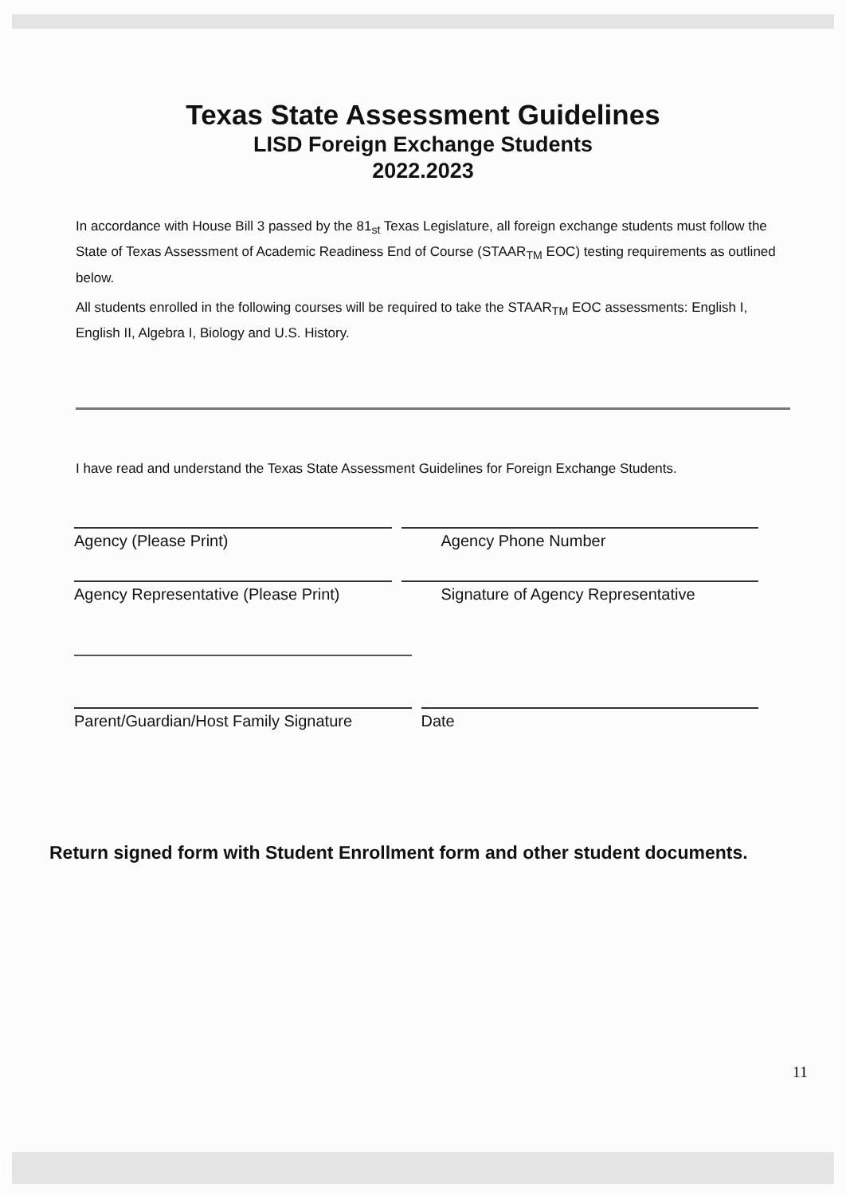Texas State Assessment Guidelines
LISD Foreign Exchange Students
2022.2023
In accordance with House Bill 3 passed by the 81<sub>st</sub> Texas Legislature, all foreign exchange students must follow the State of Texas Assessment of Academic Readiness End of Course (STAAR<sub>TM</sub> EOC) testing requirements as outlined below.
All students enrolled in the following courses will be required to take the STAAR<sub>TM</sub> EOC assessments: English I, English II, Algebra I, Biology and U.S. History.
I have read and understand the Texas State Assessment Guidelines for Foreign Exchange Students.
Agency (Please Print) Agency Phone Number
Agency Representative (Please Print)
Signature of Agency Representative
Parent/Guardian/Host Family Signature
Date
Return signed form with Student Enrollment form and other student documents.
11